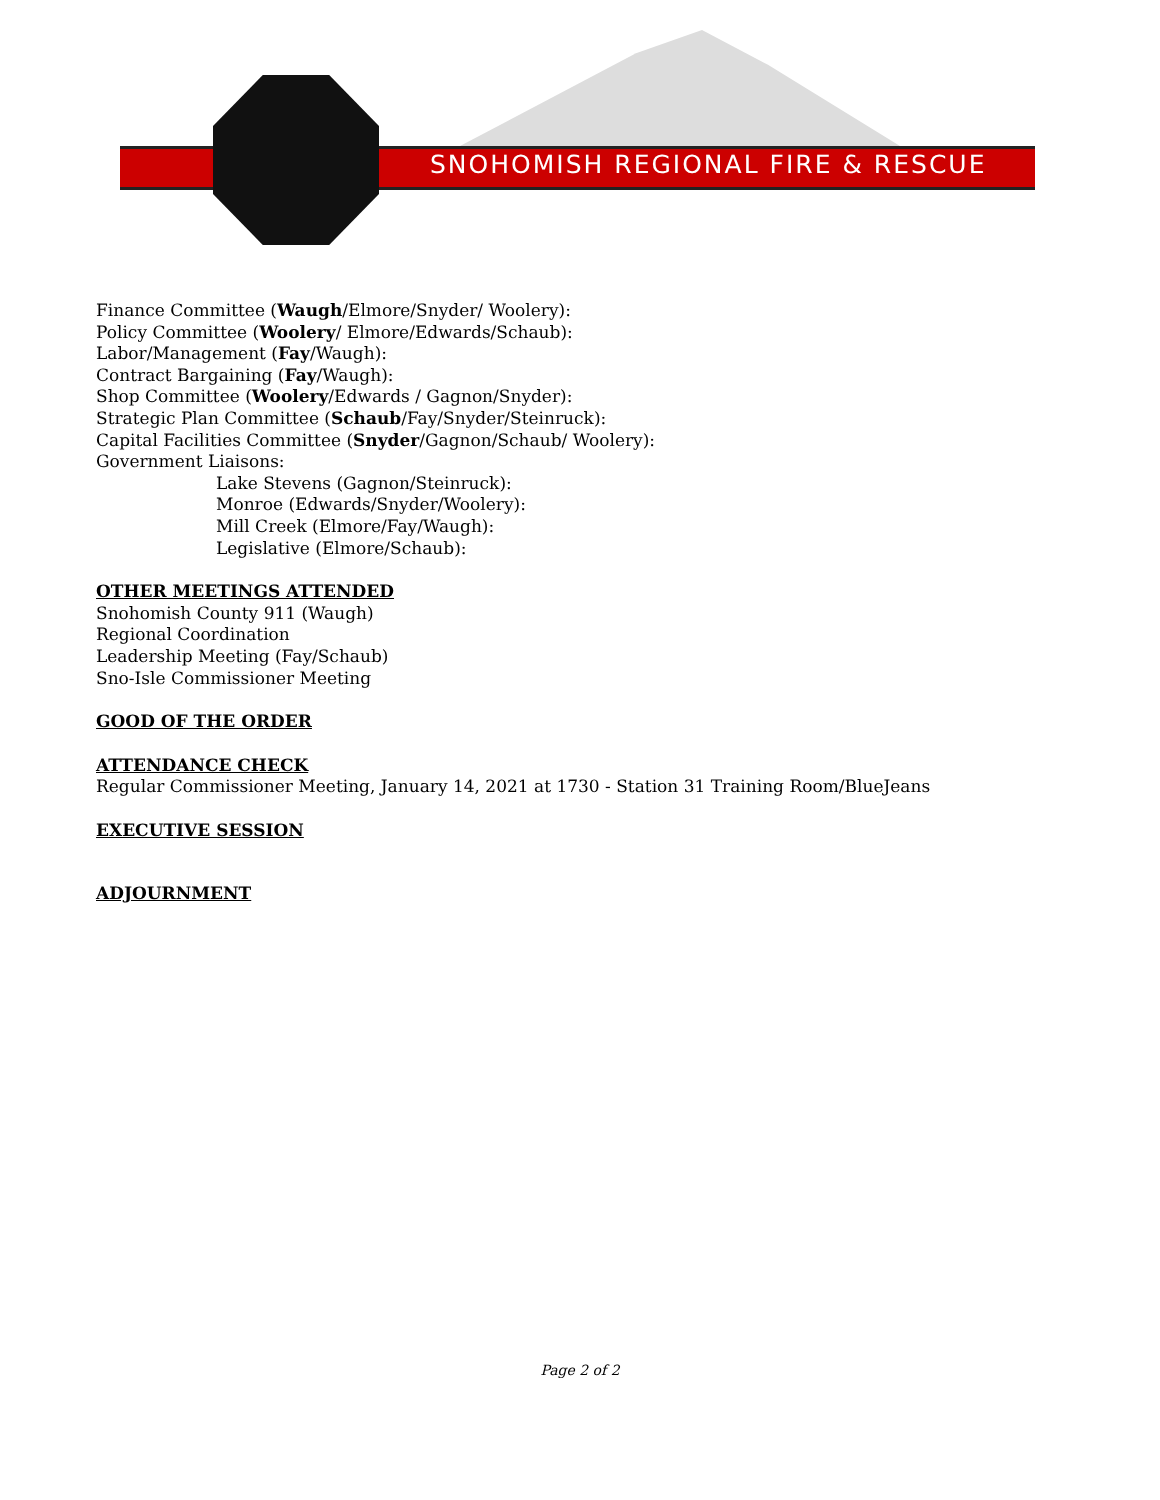SNOHOMISH REGIONAL FIRE & RESCUE
Finance Committee (Waugh/Elmore/Snyder/ Woolery):
Policy Committee (Woolery/ Elmore/Edwards/Schaub):
Labor/Management (Fay/Waugh):
Contract Bargaining (Fay/Waugh):
Shop Committee (Woolery/Edwards / Gagnon/Snyder):
Strategic Plan Committee (Schaub/Fay/Snyder/Steinruck):
Capital Facilities Committee (Snyder/Gagnon/Schaub/ Woolery):
Government Liaisons:
Lake Stevens (Gagnon/Steinruck):
Monroe (Edwards/Snyder/Woolery):
Mill Creek (Elmore/Fay/Waugh):
Legislative (Elmore/Schaub):
OTHER MEETINGS ATTENDED
Snohomish County 911 (Waugh)
Regional Coordination
Leadership Meeting (Fay/Schaub)
Sno-Isle Commissioner Meeting
GOOD OF THE ORDER
ATTENDANCE CHECK
Regular Commissioner Meeting, January 14, 2021 at 1730 - Station 31 Training Room/BlueJeans
EXECUTIVE SESSION
ADJOURNMENT
Page 2 of 2